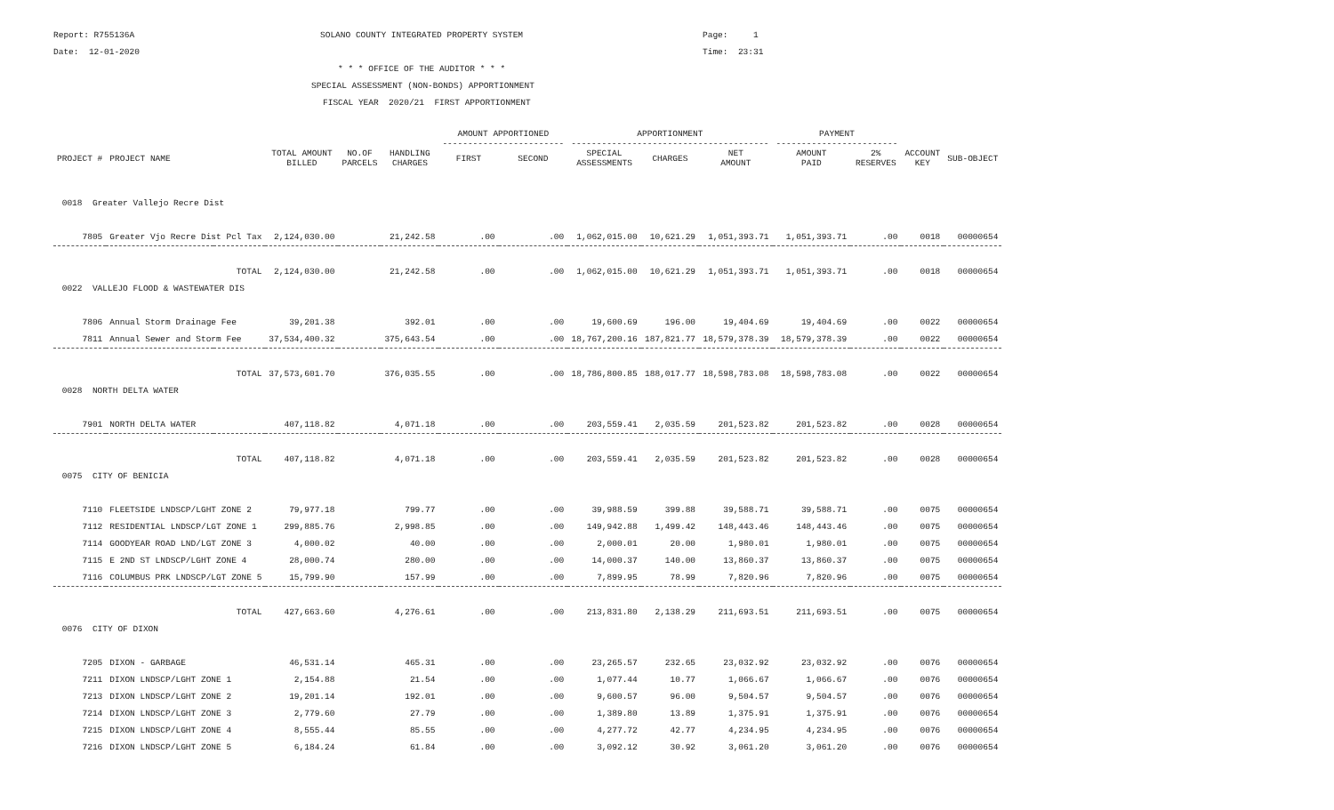Report: R755136A SOLANO COUNTY INTEGRATED PROPERTY SYSTEM Page: 1
Date: 12-01-2020 Time: 23:31
* * * OFFICE OF THE AUDITOR * * *
SPECIAL ASSESSMENT (NON-BONDS) APPORTIONMENT
FISCAL YEAR 2020/21 FIRST APPORTIONMENT
| | | | | | | AMOUNT APPORTIONED ------------------------ | | APPORTIONMENT --------------------------------------- | | | PAYMENT ------------------------ | | | |
| --- | --- | --- | --- | --- | --- | --- | --- | --- | --- | --- | --- | --- | --- | --- |
| PROJECT # | PROJECT NAME | | TOTAL AMOUNT BILLED | NO.OF PARCELS | HANDLING CHARGES | FIRST | SECOND | SPECIAL ASSESSMENTS | CHARGES | NET AMOUNT | AMOUNT PAID | 2% RESERVES | ACCOUNT KEY | SUB-OBJECT |
| 0018 Greater Vallejo Recre Dist | | | | | | | | | | | | | | |
| 7805 | Greater Vjo Recre Dist Pcl Tax | | 2,124,030.00 | | 21,242.58 | .00 | .00 | 1,062,015.00 | 10,621.29 | 1,051,393.71 | 1,051,393.71 | .00 | 0018 | 00000654 |
| | | TOTAL | 2,124,030.00 | | 21,242.58 | .00 | .00 | 1,062,015.00 | 10,621.29 | 1,051,393.71 | 1,051,393.71 | .00 | 0018 | 00000654 |
| 0022 VALLEJO FLOOD & WASTEWATER DIS | | | | | | | | | | | | | | |
| 7806 | Annual Storm Drainage Fee | | 39,201.38 | | 392.01 | .00 | .00 | 19,600.69 | 196.00 | 19,404.69 | 19,404.69 | .00 | 0022 | 00000654 |
| 7811 | Annual Sewer and Storm Fee | | 37,534,400.32 | | 375,643.54 | .00 | .00 | 18,767,200.16 | 187,821.77 | 18,579,378.39 | 18,579,378.39 | .00 | 0022 | 00000654 |
| | | TOTAL | 37,573,601.70 | | 376,035.55 | .00 | .00 | 18,786,800.85 | 188,017.77 | 18,598,783.08 | 18,598,783.08 | .00 | 0022 | 00000654 |
| 0028 NORTH DELTA WATER | | | | | | | | | | | | | | |
| 7901 | NORTH DELTA WATER | | 407,118.82 | | 4,071.18 | .00 | .00 | 203,559.41 | 2,035.59 | 201,523.82 | 201,523.82 | .00 | 0028 | 00000654 |
| | | TOTAL | 407,118.82 | | 4,071.18 | .00 | .00 | 203,559.41 | 2,035.59 | 201,523.82 | 201,523.82 | .00 | 0028 | 00000654 |
| 0075 CITY OF BENICIA | | | | | | | | | | | | | | |
| 7110 | FLEETSIDE LNDSCP/LGHT ZONE 2 | | 79,977.18 | | 799.77 | .00 | .00 | 39,988.59 | 399.88 | 39,588.71 | 39,588.71 | .00 | 0075 | 00000654 |
| 7112 | RESIDENTIAL LNDSCP/LGT ZONE 1 | | 299,885.76 | | 2,998.85 | .00 | .00 | 149,942.88 | 1,499.42 | 148,443.46 | 148,443.46 | .00 | 0075 | 00000654 |
| 7114 | GOODYEAR ROAD LND/LGT ZONE 3 | | 4,000.02 | | 40.00 | .00 | .00 | 2,000.01 | 20.00 | 1,980.01 | 1,980.01 | .00 | 0075 | 00000654 |
| 7115 | E 2ND ST LNDSCP/LGHT ZONE 4 | | 28,000.74 | | 280.00 | .00 | .00 | 14,000.37 | 140.00 | 13,860.37 | 13,860.37 | .00 | 0075 | 00000654 |
| 7116 | COLUMBUS PRK LNDSCP/LGT ZONE 5 | | 15,799.90 | | 157.99 | .00 | .00 | 7,899.95 | 78.99 | 7,820.96 | 7,820.96 | .00 | 0075 | 00000654 |
| | | TOTAL | 427,663.60 | | 4,276.61 | .00 | .00 | 213,831.80 | 2,138.29 | 211,693.51 | 211,693.51 | .00 | 0075 | 00000654 |
| 0076 CITY OF DIXON | | | | | | | | | | | | | | |
| 7205 | DIXON - GARBAGE | | 46,531.14 | | 465.31 | .00 | .00 | 23,265.57 | 232.65 | 23,032.92 | 23,032.92 | .00 | 0076 | 00000654 |
| 7211 | DIXON LNDSCP/LGHT ZONE 1 | | 2,154.88 | | 21.54 | .00 | .00 | 1,077.44 | 10.77 | 1,066.67 | 1,066.67 | .00 | 0076 | 00000654 |
| 7213 | DIXON LNDSCP/LGHT ZONE 2 | | 19,201.14 | | 192.01 | .00 | .00 | 9,600.57 | 96.00 | 9,504.57 | 9,504.57 | .00 | 0076 | 00000654 |
| 7214 | DIXON LNDSCP/LGHT ZONE 3 | | 2,779.60 | | 27.79 | .00 | .00 | 1,389.80 | 13.89 | 1,375.91 | 1,375.91 | .00 | 0076 | 00000654 |
| 7215 | DIXON LNDSCP/LGHT ZONE 4 | | 8,555.44 | | 85.55 | .00 | .00 | 4,277.72 | 42.77 | 4,234.95 | 4,234.95 | .00 | 0076 | 00000654 |
| 7216 | DIXON LNDSCP/LGHT ZONE 5 | | 6,184.24 | | 61.84 | .00 | .00 | 3,092.12 | 30.92 | 3,061.20 | 3,061.20 | .00 | 0076 | 00000654 |